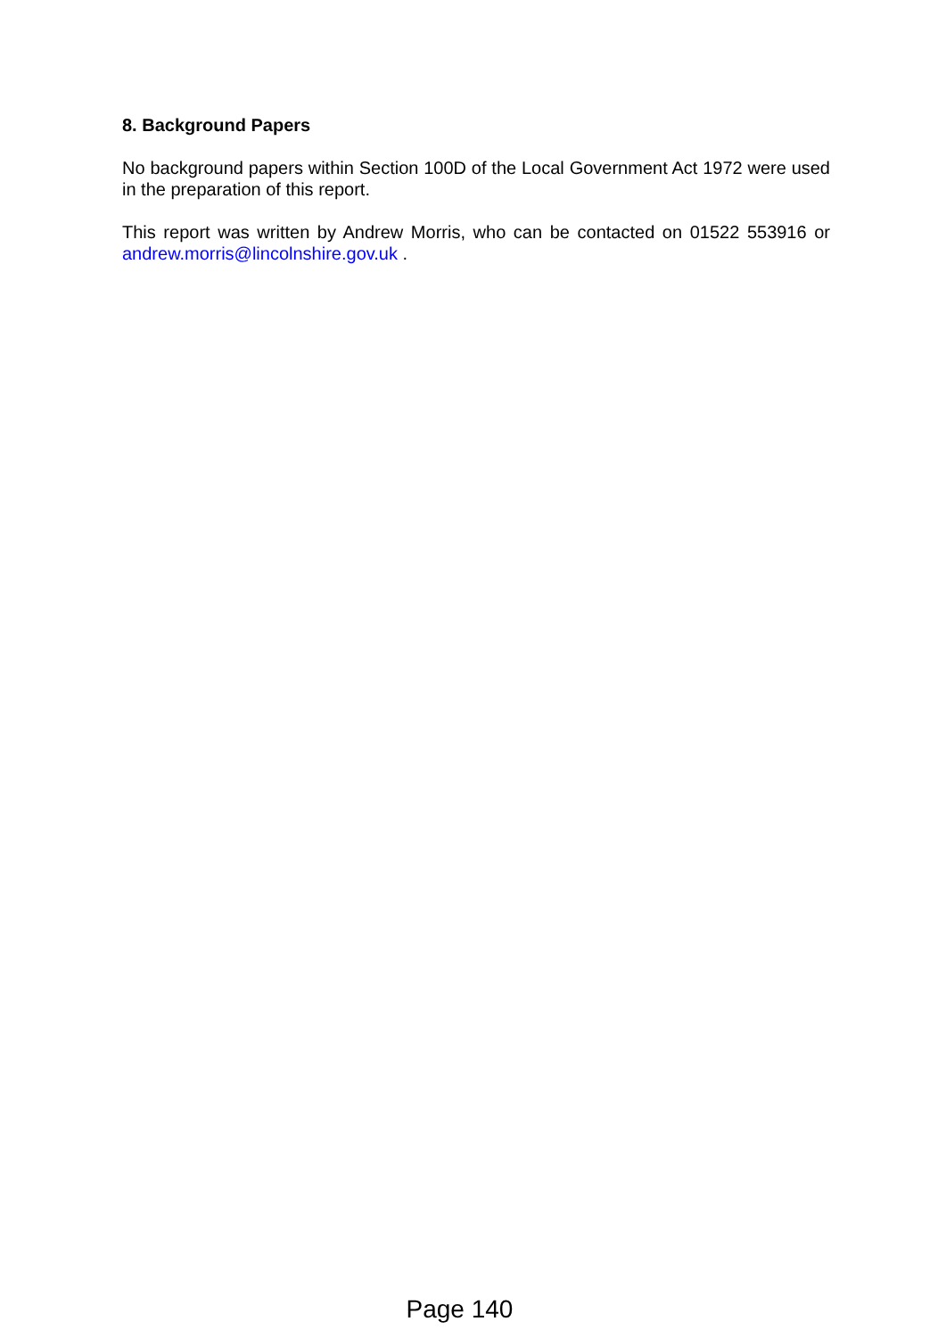8. Background Papers
No background papers within Section 100D of the Local Government Act 1972 were used in the preparation of this report.
This report was written by Andrew Morris, who can be contacted on 01522 553916 or andrew.morris@lincolnshire.gov.uk .
Page 140